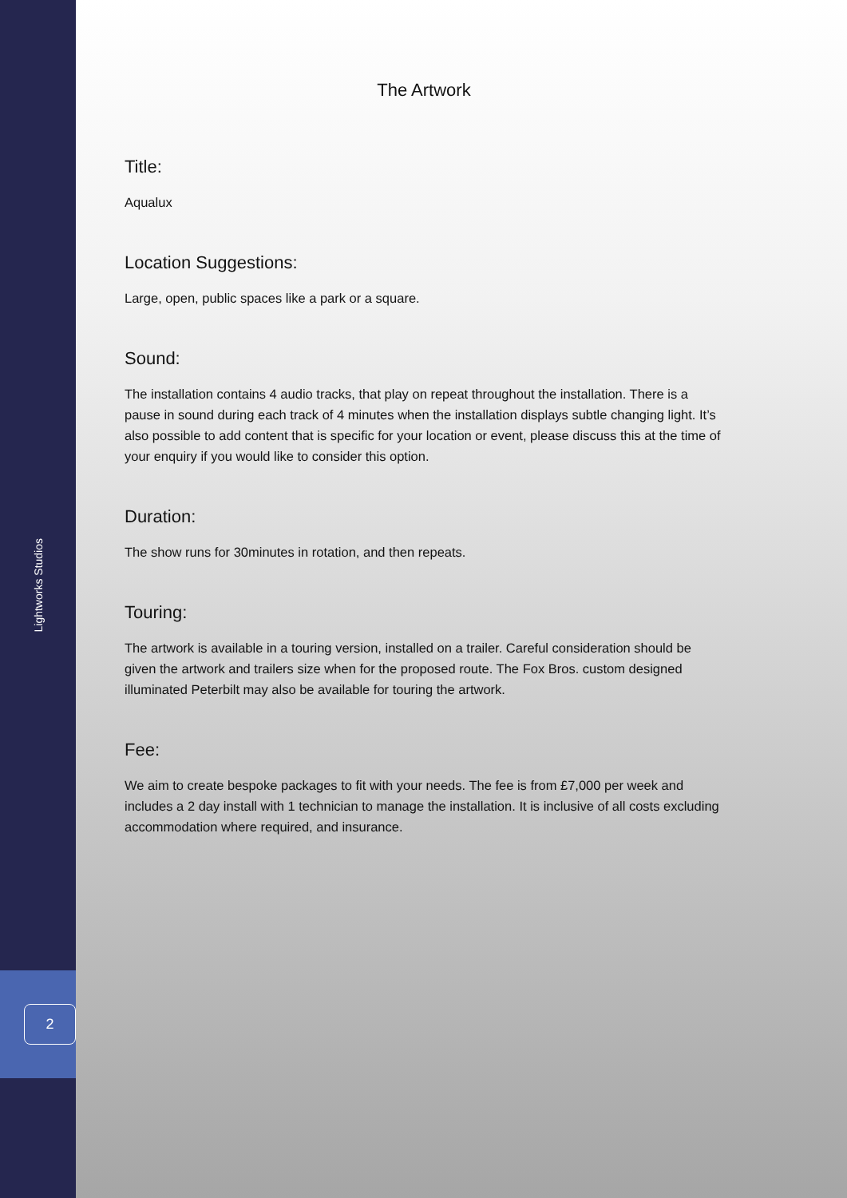Lightworks Studios
2
The Artwork
Title:
Aqualux
Location Suggestions:
Large, open, public spaces like a park or a square.
Sound:
The installation contains 4 audio tracks, that play on repeat throughout the installation. There is a pause in sound during each track of 4 minutes when the installation displays subtle changing light. It’s also possible to add content that is specific for your location or event, please discuss this at the time of your enquiry if you would like to consider this option.
Duration:
The show runs for 30minutes in rotation, and then repeats.
Touring:
The artwork is available in a touring version, installed on a trailer. Careful consideration should be given the artwork and trailers size when for the proposed route. The Fox Bros. custom designed illuminated Peterbilt may also be available for touring the artwork.
Fee:
We aim to create bespoke packages to fit with your needs. The fee is from £7,000 per week and includes a 2 day install with 1 technician to manage the installation. It is inclusive of all costs excluding accommodation where required, and insurance.